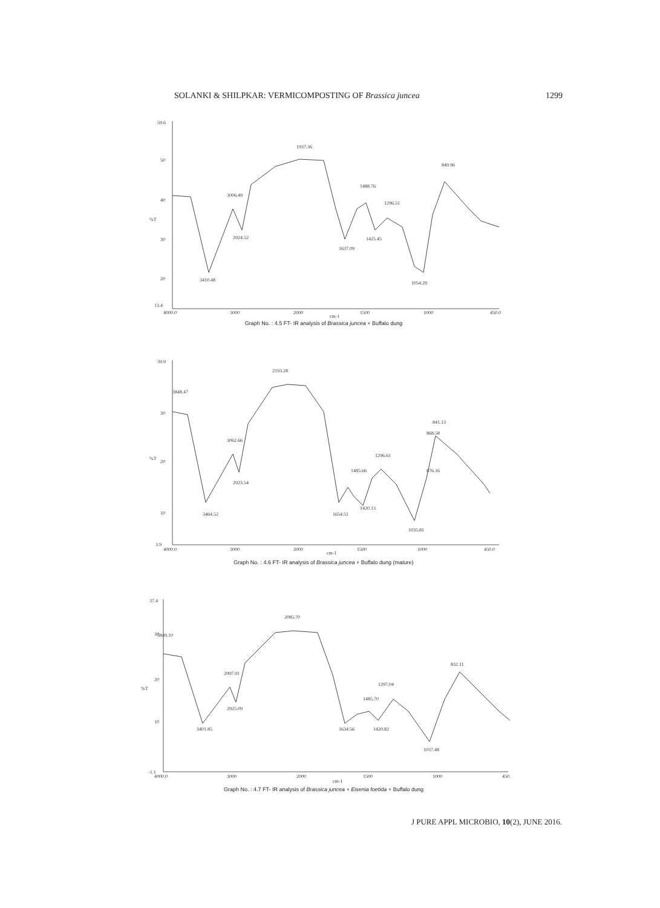SOLANKI & SHILPKAR: VERMICOMPOSTING OF Brassica juncea 1299
59.6
50
40
30
20
13.4
%T
4000.0
3000
2000
1500
1000
450.0
cm-1
1937.36
849.96
3006.49
1488.76
1296.51
2924.52
1425.45
1637.09
3410.48
1054.29
Graph No. : 4.5 FT- IR analysis of Brassica juncea + Buffalo dung
39.9
30
20
10
3.9
%T
4000.0
3000
2000
1500
1000
450.0
cm-1
2193.28
3848.47
841.13
868.58
3062.66
1296.61
1485.66
876.16
2923.54
1420.13
3464.52
1654.51
1035.81
Graph No. : 4.6 FT- IR analysis of Brassica juncea + Buffalo dung (mature)
37.4
30
20
10
-1.1
%T
4000.0
3000
2000
1500
1000
450.
cm-1
2085.70
3849.10
832.11
2997.91
1297.04
1485.70
2925.09
3401.85
1634.56
1420.82
1037.48
Graph No. : 4.7 FT- IR analysis of Brassica juncea + Eisenia foetida + Buffalo dung
J PURE APPL MICROBIO, 10(2), JUNE 2016.